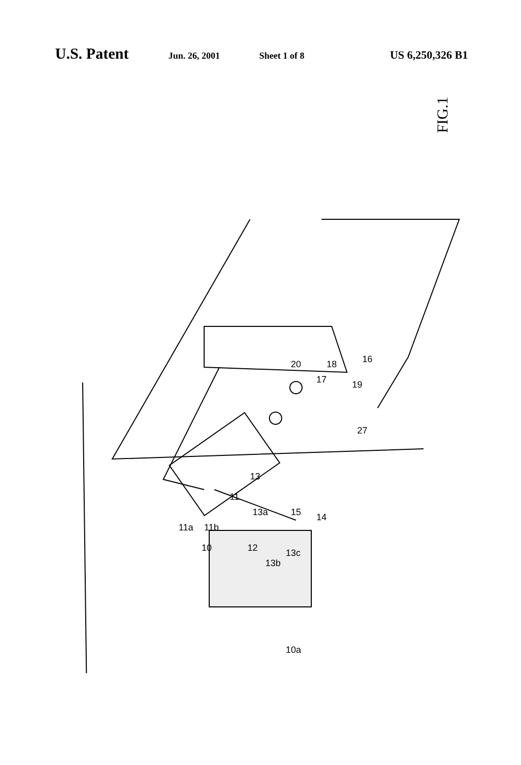U.S. Patent Jun. 26, 2001 Sheet 1 of 8 US 6,250,326 B1
FIG.1
11
11a
11b
10
12
13b
13c
13a
13
15
14
20
17
18
19
16
27
10a